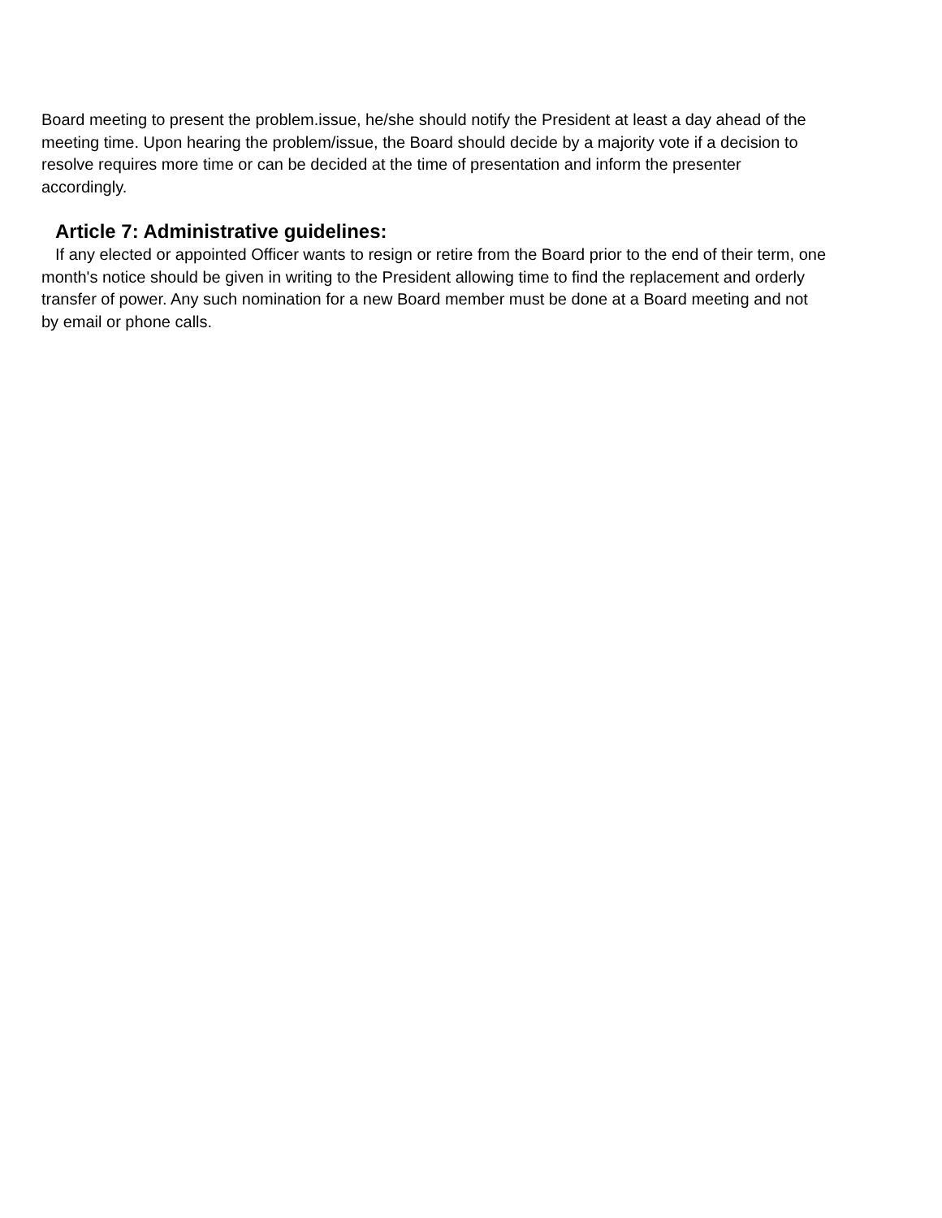Board meeting to present the problem.issue, he/she should notify the President at least a day ahead of the meeting time. Upon hearing the problem/issue, the Board should decide by a majority vote if a decision to resolve requires more time or can be decided at the time of presentation and inform the presenter accordingly.
Article 7: Administrative guidelines:
If any elected or appointed Officer wants to resign or retire from the Board prior to the end of their term, one month's notice should be given in writing to the President allowing time to find the replacement and orderly transfer of power. Any such nomination for a new Board member must be done at a Board meeting and not by email or phone calls.